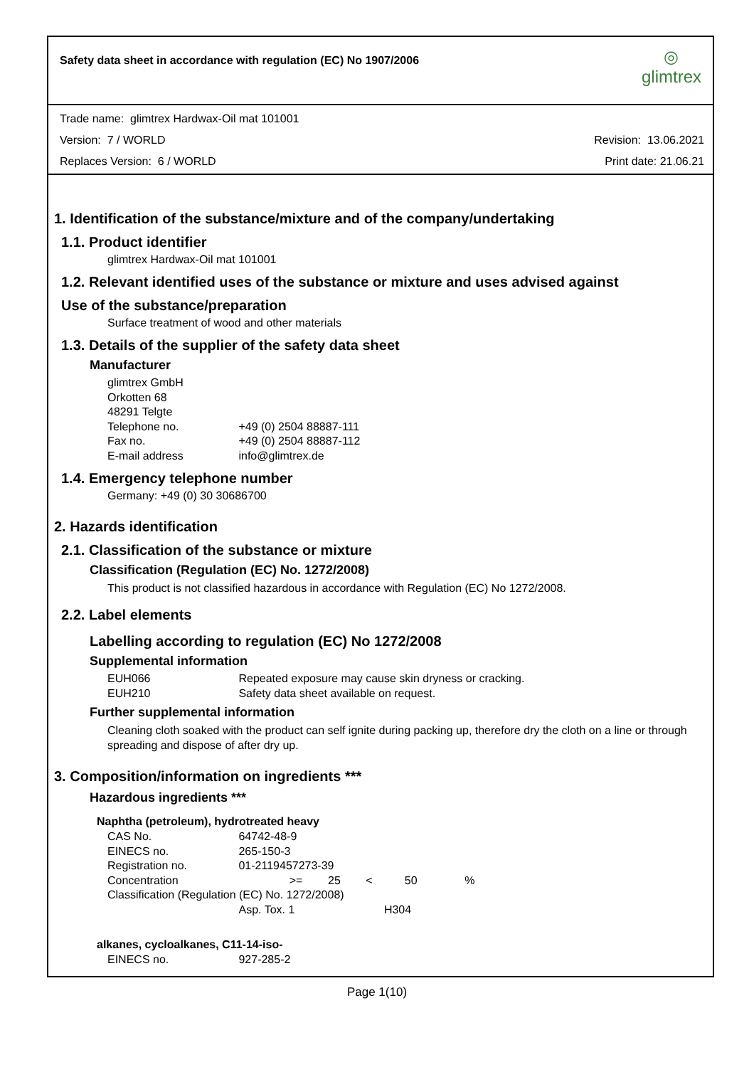Safety data sheet in accordance with regulation (EC) No 1907/2006
◎
glimtrex
Trade name: glimtrex Hardwax-Oil mat 101001
Version: 7 / WORLD Revision: 13.06.2021
Replaces Version: 6 / WORLD Print date: 21.06.21
1. Identification of the substance/mixture and of the company/undertaking
1.1. Product identifier
glimtrex Hardwax-Oil mat 101001
1.2. Relevant identified uses of the substance or mixture and uses advised against
Use of the substance/preparation
Surface treatment of wood and other materials
1.3. Details of the supplier of the safety data sheet
Manufacturer
glimtrex GmbH
Orkotten 68
48291 Telgte
Telephone no. +49 (0) 2504 88887-111
Fax no. +49 (0) 2504 88887-112
E-mail address info@glimtrex.de
1.4. Emergency telephone number
Germany: +49 (0) 30 30686700
2. Hazards identification
2.1. Classification of the substance or mixture
Classification (Regulation (EC) No. 1272/2008)
This product is not classified hazardous in accordance with Regulation (EC) No 1272/2008.
2.2. Label elements
Labelling according to regulation (EC) No 1272/2008
Supplemental information
EUH066 Repeated exposure may cause skin dryness or cracking.
EUH210 Safety data sheet available on request.
Further supplemental information
Cleaning cloth soaked with the product can self ignite during packing up, therefore dry the cloth on a line or through spreading and dispose of after dry up.
3. Composition/information on ingredients ***
Hazardous ingredients ***
Naphtha (petroleum), hydrotreated heavy
CAS No. 64742-48-9
EINECS no. 265-150-3
Registration no. 01-2119457273-39
Concentration >= 25 < 50 %
Classification (Regulation (EC) No. 1272/2008)
Asp. Tox. 1 H304
alkanes, cycloalkanes, C11-14-iso-
EINECS no. 927-285-2
Page 1(10)